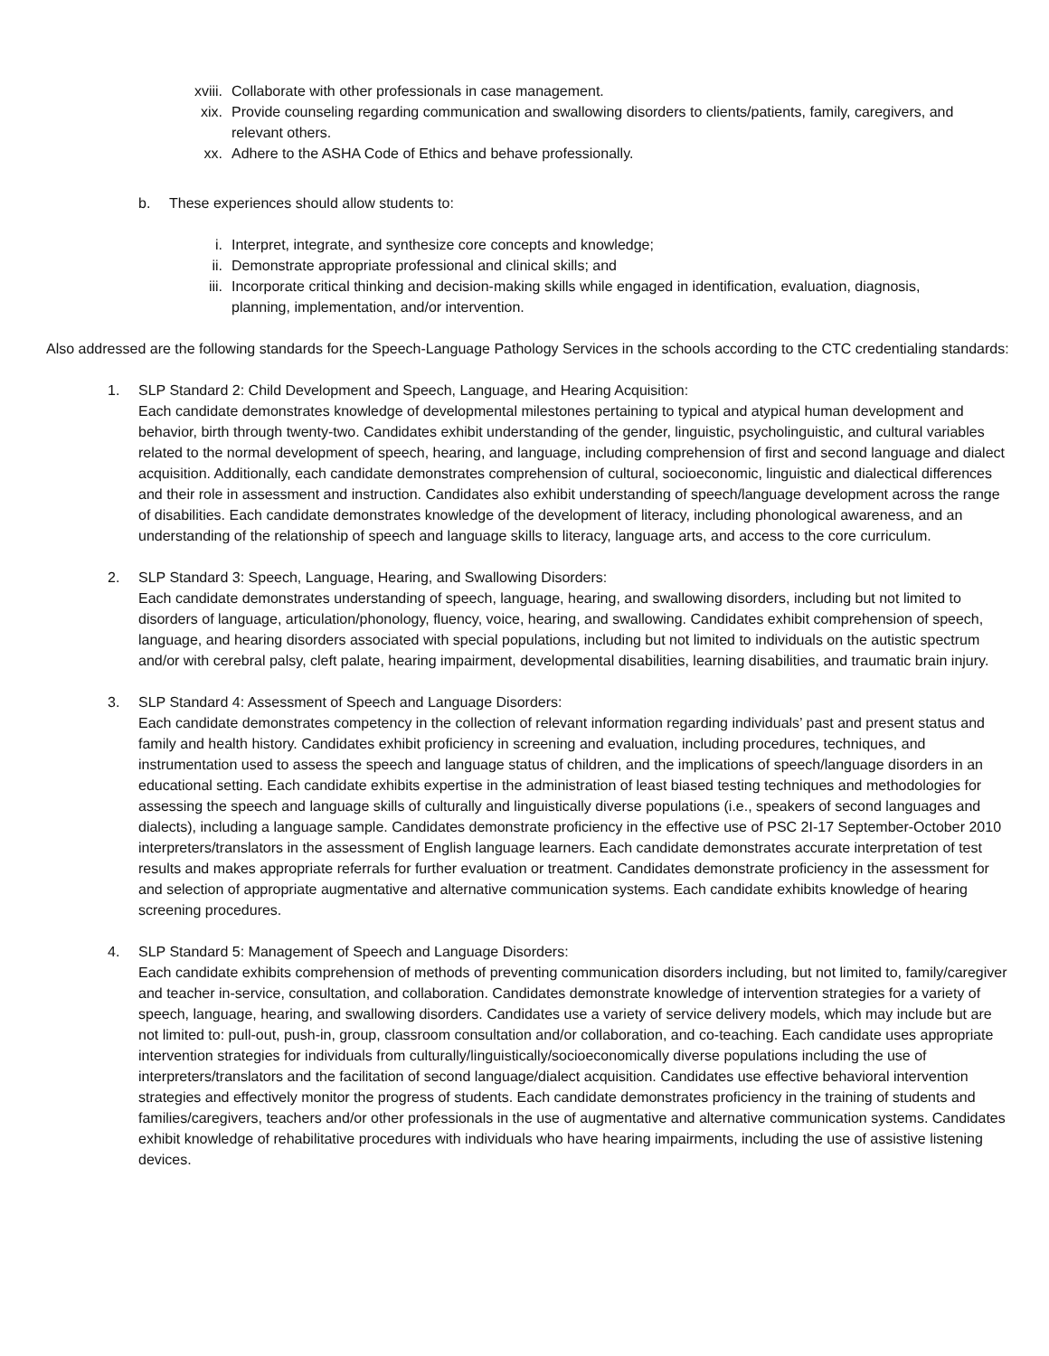xviii. Collaborate with other professionals in case management.
xix. Provide counseling regarding communication and swallowing disorders to clients/patients, family, caregivers, and relevant others.
xx. Adhere to the ASHA Code of Ethics and behave professionally.
b. These experiences should allow students to:
i. Interpret, integrate, and synthesize core concepts and knowledge;
ii. Demonstrate appropriate professional and clinical skills; and
iii. Incorporate critical thinking and decision-making skills while engaged in identification, evaluation, diagnosis, planning, implementation, and/or intervention.
Also addressed are the following standards for the Speech-Language Pathology Services in the schools according to the CTC credentialing standards:
1. SLP Standard 2: Child Development and Speech, Language, and Hearing Acquisition:
Each candidate demonstrates knowledge of developmental milestones pertaining to typical and atypical human development and behavior, birth through twenty-two. Candidates exhibit understanding of the gender, linguistic, psycholinguistic, and cultural variables related to the normal development of speech, hearing, and language, including comprehension of first and second language and dialect acquisition. Additionally, each candidate demonstrates comprehension of cultural, socioeconomic, linguistic and dialectical differences and their role in assessment and instruction. Candidates also exhibit understanding of speech/language development across the range of disabilities. Each candidate demonstrates knowledge of the development of literacy, including phonological awareness, and an understanding of the relationship of speech and language skills to literacy, language arts, and access to the core curriculum.
2. SLP Standard 3: Speech, Language, Hearing, and Swallowing Disorders:
Each candidate demonstrates understanding of speech, language, hearing, and swallowing disorders, including but not limited to disorders of language, articulation/phonology, fluency, voice, hearing, and swallowing. Candidates exhibit comprehension of speech, language, and hearing disorders associated with special populations, including but not limited to individuals on the autistic spectrum and/or with cerebral palsy, cleft palate, hearing impairment, developmental disabilities, learning disabilities, and traumatic brain injury.
3. SLP Standard 4: Assessment of Speech and Language Disorders:
Each candidate demonstrates competency in the collection of relevant information regarding individuals’ past and present status and family and health history. Candidates exhibit proficiency in screening and evaluation, including procedures, techniques, and instrumentation used to assess the speech and language status of children, and the implications of speech/language disorders in an educational setting. Each candidate exhibits expertise in the administration of least biased testing techniques and methodologies for assessing the speech and language skills of culturally and linguistically diverse populations (i.e., speakers of second languages and dialects), including a language sample. Candidates demonstrate proficiency in the effective use of PSC 2I-17 September-October 2010 interpreters/translators in the assessment of English language learners. Each candidate demonstrates accurate interpretation of test results and makes appropriate referrals for further evaluation or treatment. Candidates demonstrate proficiency in the assessment for and selection of appropriate augmentative and alternative communication systems. Each candidate exhibits knowledge of hearing screening procedures.
4. SLP Standard 5: Management of Speech and Language Disorders:
Each candidate exhibits comprehension of methods of preventing communication disorders including, but not limited to, family/caregiver and teacher in-service, consultation, and collaboration. Candidates demonstrate knowledge of intervention strategies for a variety of speech, language, hearing, and swallowing disorders. Candidates use a variety of service delivery models, which may include but are not limited to: pull-out, push-in, group, classroom consultation and/or collaboration, and co-teaching. Each candidate uses appropriate intervention strategies for individuals from culturally/linguistically/socioeconomically diverse populations including the use of interpreters/translators and the facilitation of second language/dialect acquisition. Candidates use effective behavioral intervention strategies and effectively monitor the progress of students. Each candidate demonstrates proficiency in the training of students and families/caregivers, teachers and/or other professionals in the use of augmentative and alternative communication systems. Candidates exhibit knowledge of rehabilitative procedures with individuals who have hearing impairments, including the use of assistive listening devices.